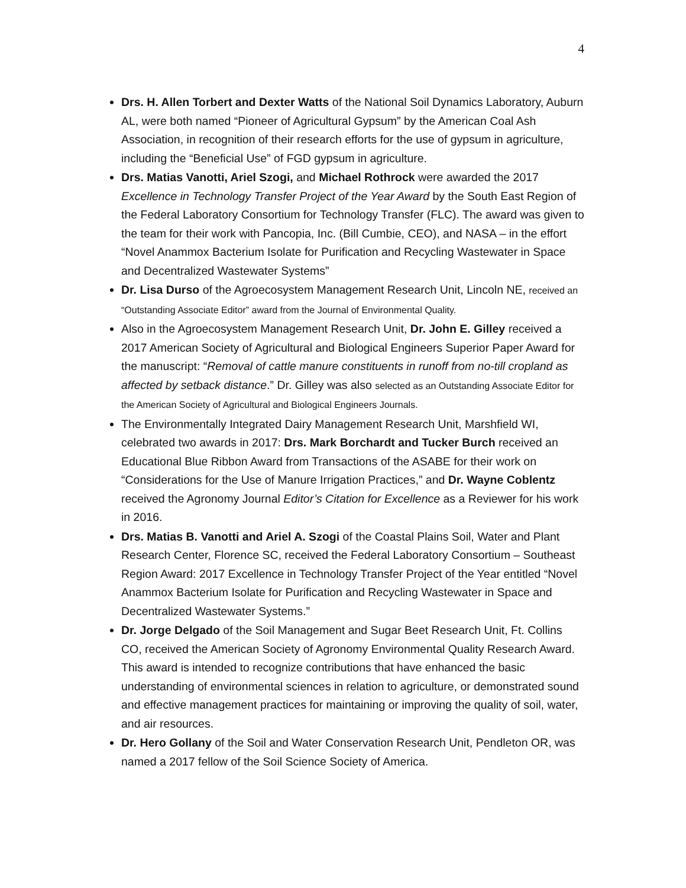4
Drs. H. Allen Torbert and Dexter Watts of the National Soil Dynamics Laboratory, Auburn AL, were both named “Pioneer of Agricultural Gypsum” by the American Coal Ash Association, in recognition of their research efforts for the use of gypsum in agriculture, including the “Beneficial Use” of FGD gypsum in agriculture.
Drs. Matias Vanotti, Ariel Szogi, and Michael Rothrock were awarded the 2017 Excellence in Technology Transfer Project of the Year Award by the South East Region of the Federal Laboratory Consortium for Technology Transfer (FLC). The award was given to the team for their work with Pancopia, Inc. (Bill Cumbie, CEO), and NASA – in the effort “Novel Anammox Bacterium Isolate for Purification and Recycling Wastewater in Space and Decentralized Wastewater Systems”
Dr. Lisa Durso of the Agroecosystem Management Research Unit, Lincoln NE, received an “Outstanding Associate Editor” award from the Journal of Environmental Quality.
Also in the Agroecosystem Management Research Unit, Dr. John E. Gilley received a 2017 American Society of Agricultural and Biological Engineers Superior Paper Award for the manuscript: “Removal of cattle manure constituents in runoff from no-till cropland as affected by setback distance.” Dr. Gilley was also selected as an Outstanding Associate Editor for the American Society of Agricultural and Biological Engineers Journals.
The Environmentally Integrated Dairy Management Research Unit, Marshfield WI, celebrated two awards in 2017: Drs. Mark Borchardt and Tucker Burch received an Educational Blue Ribbon Award from Transactions of the ASABE for their work on “Considerations for the Use of Manure Irrigation Practices,” and Dr. Wayne Coblentz received the Agronomy Journal Editor’s Citation for Excellence as a Reviewer for his work in 2016.
Drs. Matias B. Vanotti and Ariel A. Szogi of the Coastal Plains Soil, Water and Plant Research Center, Florence SC, received the Federal Laboratory Consortium – Southeast Region Award: 2017 Excellence in Technology Transfer Project of the Year entitled “Novel Anammox Bacterium Isolate for Purification and Recycling Wastewater in Space and Decentralized Wastewater Systems.”
Dr. Jorge Delgado of the Soil Management and Sugar Beet Research Unit, Ft. Collins CO, received the American Society of Agronomy Environmental Quality Research Award. This award is intended to recognize contributions that have enhanced the basic understanding of environmental sciences in relation to agriculture, or demonstrated sound and effective management practices for maintaining or improving the quality of soil, water, and air resources.
Dr. Hero Gollany of the Soil and Water Conservation Research Unit, Pendleton OR, was named a 2017 fellow of the Soil Science Society of America.